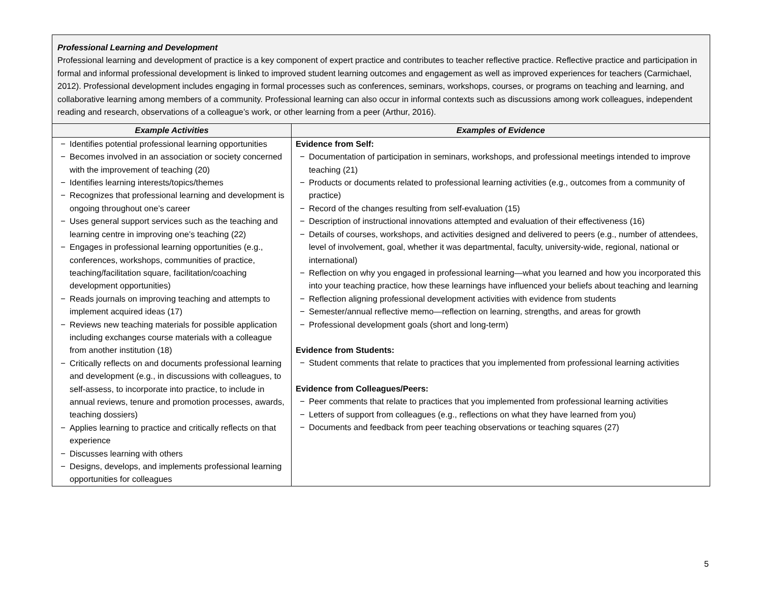| Professional Learning and Development Professional learning and development of practice is a key component of expert practice and contributes to teacher reflective practice. Reflective practice and participation in formal and informal professional development is linked to improved student learning outcomes and engagement as well as improved experiences for teachers (Carmichael, 2012). Professional development includes engaging in formal processes such as conferences, seminars, workshops, courses, or programs on teaching and learning, and collaborative learning among members of a community. Professional learning can also occur in informal contexts such as discussions among work colleagues, independent reading and research, observations of a colleague’s work, or other learning from a peer (Arthur, 2016). | |
| Example Activities | Examples of Evidence |
| − Identifies potential professional learning opportunities − Becomes involved in an association or society concerned with the improvement of teaching (20) − Identifies learning interests/topics/themes − Recognizes that professional learning and development is ongoing throughout one’s career − Uses general support services such as the teaching and learning centre in improving one’s teaching (22) − Engages in professional learning opportunities (e.g., conferences, workshops, communities of practice, teaching/facilitation square, facilitation/coaching development opportunities) − Reads journals on improving teaching and attempts to implement acquired ideas (17) − Reviews new teaching materials for possible application including exchanges course materials with a colleague from another institution (18) − Critically reflects on and documents professional learning and development (e.g., in discussions with colleagues, to self-assess, to incorporate into practice, to include in annual reviews, tenure and promotion processes, awards, teaching dossiers) − Applies learning to practice and critically reflects on that experience − Discusses learning with others − Designs, develops, and implements professional learning opportunities for colleagues | Evidence from Self: − Documentation of participation in seminars, workshops, and professional meetings intended to improve teaching (21) − Products or documents related to professional learning activities (e.g., outcomes from a community of practice) − Record of the changes resulting from self-evaluation (15) − Description of instructional innovations attempted and evaluation of their effectiveness (16) − Details of courses, workshops, and activities designed and delivered to peers (e.g., number of attendees, level of involvement, goal, whether it was departmental, faculty, university-wide, regional, national or international) − Reflection on why you engaged in professional learning—what you learned and how you incorporated this into your teaching practice, how these learnings have influenced your beliefs about teaching and learning − Reflection aligning professional development activities with evidence from students − Semester/annual reflective memo—reflection on learning, strengths, and areas for growth − Professional development goals (short and long-term) Evidence from Students: − Student comments that relate to practices that you implemented from professional learning activities Evidence from Colleagues/Peers: − Peer comments that relate to practices that you implemented from professional learning activities − Letters of support from colleagues (e.g., reflections on what they have learned from you) − Documents and feedback from peer teaching observations or teaching squares (27) |
5